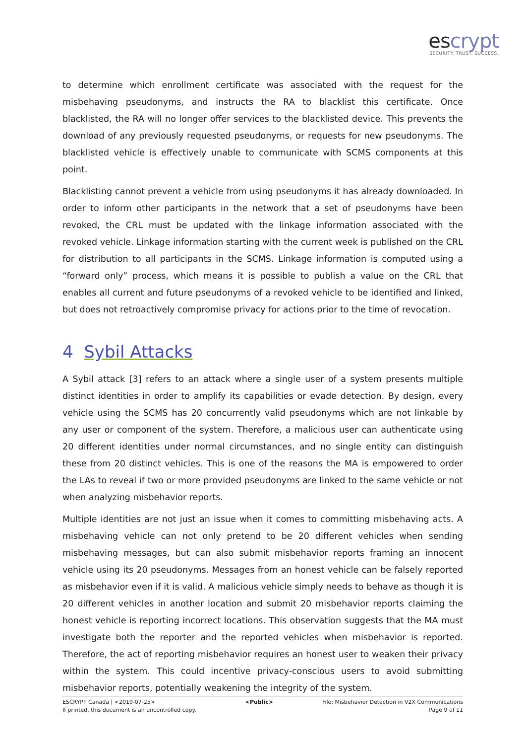escrypt
SECURITY. TRUST. SUCCESS.
to determine which enrollment certificate was associated with the request for the misbehaving pseudonyms, and instructs the RA to blacklist this certificate. Once blacklisted, the RA will no longer offer services to the blacklisted device. This prevents the download of any previously requested pseudonyms, or requests for new pseudonyms. The blacklisted vehicle is effectively unable to communicate with SCMS components at this point.
Blacklisting cannot prevent a vehicle from using pseudonyms it has already downloaded. In order to inform other participants in the network that a set of pseudonyms have been revoked, the CRL must be updated with the linkage information associated with the revoked vehicle. Linkage information starting with the current week is published on the CRL for distribution to all participants in the SCMS. Linkage information is computed using a “forward only” process, which means it is possible to publish a value on the CRL that enables all current and future pseudonyms of a revoked vehicle to be identified and linked, but does not retroactively compromise privacy for actions prior to the time of revocation.
4 Sybil Attacks
A Sybil attack [3] refers to an attack where a single user of a system presents multiple distinct identities in order to amplify its capabilities or evade detection. By design, every vehicle using the SCMS has 20 concurrently valid pseudonyms which are not linkable by any user or component of the system. Therefore, a malicious user can authenticate using 20 different identities under normal circumstances, and no single entity can distinguish these from 20 distinct vehicles. This is one of the reasons the MA is empowered to order the LAs to reveal if two or more provided pseudonyms are linked to the same vehicle or not when analyzing misbehavior reports.
Multiple identities are not just an issue when it comes to committing misbehaving acts. A misbehaving vehicle can not only pretend to be 20 different vehicles when sending misbehaving messages, but can also submit misbehavior reports framing an innocent vehicle using its 20 pseudonyms. Messages from an honest vehicle can be falsely reported as misbehavior even if it is valid. A malicious vehicle simply needs to behave as though it is 20 different vehicles in another location and submit 20 misbehavior reports claiming the honest vehicle is reporting incorrect locations. This observation suggests that the MA must investigate both the reporter and the reported vehicles when misbehavior is reported. Therefore, the act of reporting misbehavior requires an honest user to weaken their privacy within the system. This could incentive privacy-conscious users to avoid submitting misbehavior reports, potentially weakening the integrity of the system.
ESCRYPT Canada | <2019-07-25>
If printed, this document is an uncontrolled copy.
<Public> File: Misbehavior Detection in V2X Communications
Page 9 of 11